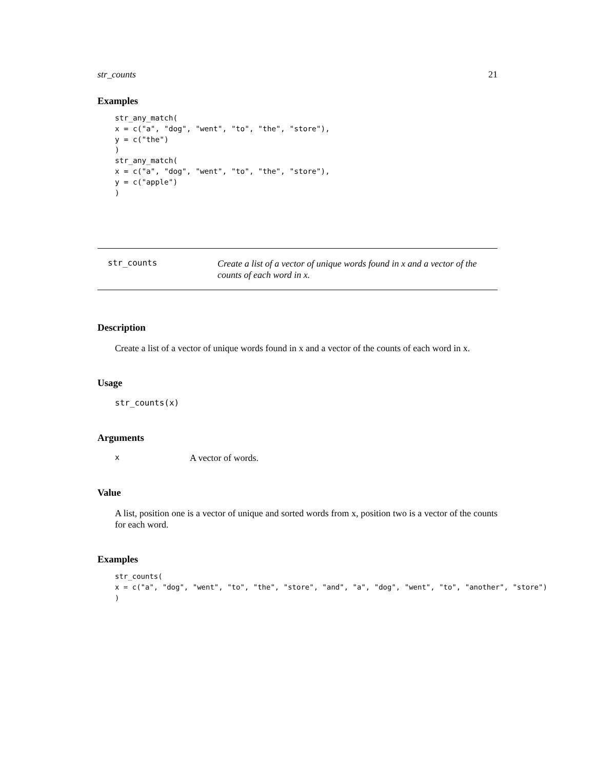str_counts 21
Examples
str_any_match(
x = c("a", "dog", "went", "to", "the", "store"),
y = c("the")
)
str_any_match(
x = c("a", "dog", "went", "to", "the", "store"),
y = c("apple")
)
str_counts
Create a list of a vector of unique words found in x and a vector of the counts of each word in x.
Description
Create a list of a vector of unique words found in x and a vector of the counts of each word in x.
Usage
str_counts(x)
Arguments
x A vector of words.
Value
A list, position one is a vector of unique and sorted words from x, position two is a vector of the counts for each word.
Examples
str_counts(
x = c("a", "dog", "went", "to", "the", "store", "and", "a", "dog", "went", "to", "another", "store")
)